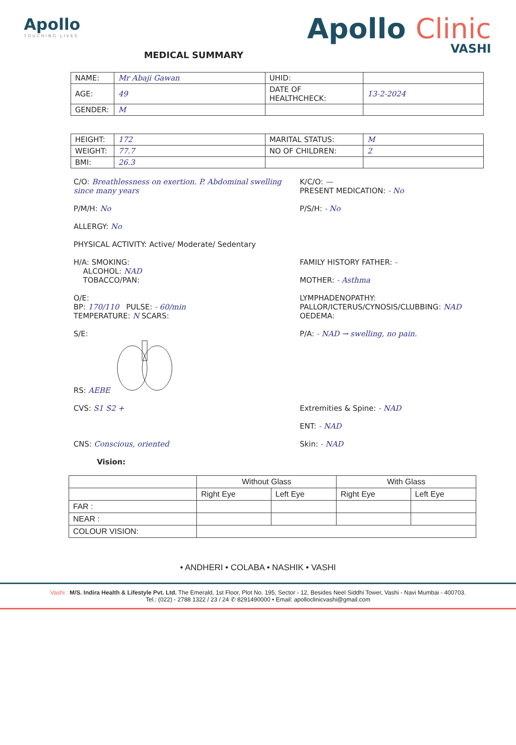Apollo
TOUCHING LIVES
MEDICAL SUMMARY
Apollo Clinic
VASHI
| NAME: | Mr Abaji Gawan | UHID: | |
| AGE: | 49 | DATE OF HEALTHCHECK: | 13-2-2024 |
| GENDER: | M | | |
| HEIGHT: | 172 | MARITAL STATUS: | M |
| WEIGHT: | 77.7 | NO OF CHILDREN: | 2 |
| BMI: | 26.3 | | |
C/O: Breathlessness on exertion. P. Abdominal swelling since many years
K/C/O: —
PRESENT MEDICATION: - No
P/M/H: No P/S/H: - No
ALLERGY: No
PHYSICAL ACTIVITY: Active/ Moderate/ Sedentary
H/A: SMOKING:
ALCOHOL: NAD
TOBACCO/PAN:
FAMILY HISTORY FATHER: -
MOTHER: - Asthma
O/E:
BP: 170/110 PULSE: - 60/min
TEMPERATURE: N SCARS:
LYMPHADENOPATHY:
PALLOR/ICTERUS/CYNOSIS/CLUBBING: NAD
OEDEMA:
S/E:
RS: AEBE
P/A: - NAD → swelling, no pain.
CVS: S1 S2 + Extremities & Spine: - NAD
ENT: - NAD
CNS: Conscious, oriented Skin: - NAD
Vision:
| | Without Glass | | With Glass | |
| --- | --- | --- | --- | --- |
| | Right Eye | Left Eye | Right Eye | Left Eye |
| FAR : | | | | |
| NEAR : | | | | |
| COLOUR VISION: | | | | |
• ANDHERI • COLABA • NASHIK • VASHI
Vashi : M/S. Indira Health & Lifestyle Pvt. Ltd. The Emerald, 1st Floor, Plot No. 195, Sector - 12, Besides Neel Siddhi Tower, Vashi - Navi Mumbai - 400703.
Tel.: (022) - 2788 1322 / 23 / 24 ✆ 8291490000 • Email: apolloclinicvashi@gmail.com